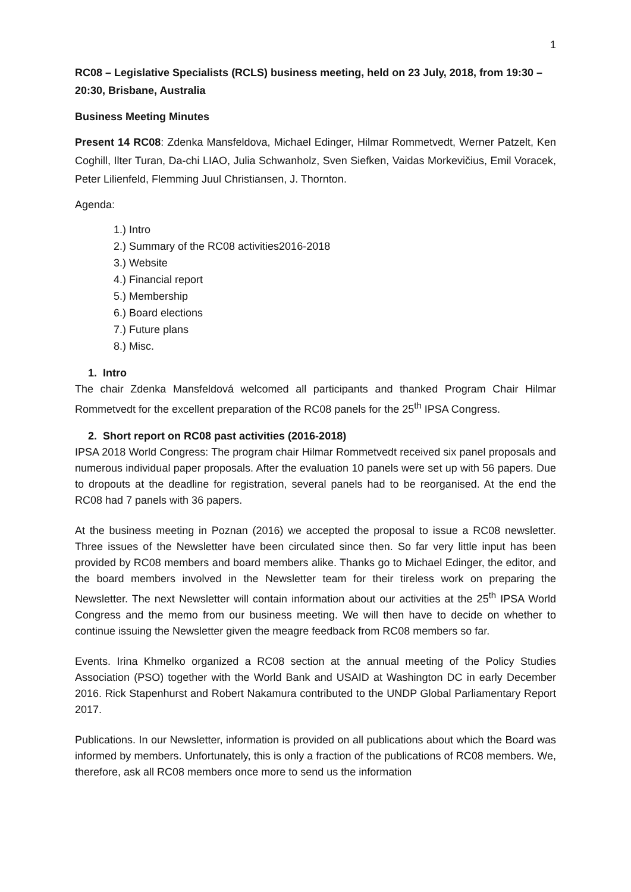1
RC08 – Legislative Specialists (RCLS) business meeting, held on 23 July, 2018, from 19:30 – 20:30, Brisbane, Australia
Business Meeting Minutes
Present 14 RC08: Zdenka Mansfeldova, Michael Edinger, Hilmar Rommetvedt, Werner Patzelt, Ken Coghill, Ilter Turan, Da-chi LIAO, Julia Schwanholz, Sven Siefken, Vaidas Morkevičius, Emil Voracek, Peter Lilienfeld, Flemming Juul Christiansen, J. Thornton.
Agenda:
1.) Intro
2.) Summary of the RC08 activities2016-2018
3.) Website
4.) Financial report
5.) Membership
6.) Board elections
7.) Future plans
8.) Misc.
1. Intro
The chair Zdenka Mansfeldová welcomed all participants and thanked Program Chair Hilmar Rommetvedt for the excellent preparation of the RC08 panels for the 25<sup>th</sup> IPSA Congress.
2. Short report on RC08 past activities (2016-2018)
IPSA 2018 World Congress: The program chair Hilmar Rommetvedt received six panel proposals and numerous individual paper proposals. After the evaluation 10 panels were set up with 56 papers. Due to dropouts at the deadline for registration, several panels had to be reorganised. At the end the RC08 had 7 panels with 36 papers.
At the business meeting in Poznan (2016) we accepted the proposal to issue a RC08 newsletter. Three issues of the Newsletter have been circulated since then. So far very little input has been provided by RC08 members and board members alike. Thanks go to Michael Edinger, the editor, and the board members involved in the Newsletter team for their tireless work on preparing the Newsletter. The next Newsletter will contain information about our activities at the 25<sup>th</sup> IPSA World Congress and the memo from our business meeting. We will then have to decide on whether to continue issuing the Newsletter given the meagre feedback from RC08 members so far.
Events. Irina Khmelko organized a RC08 section at the annual meeting of the Policy Studies Association (PSO) together with the World Bank and USAID at Washington DC in early December 2016. Rick Stapenhurst and Robert Nakamura contributed to the UNDP Global Parliamentary Report 2017.
Publications. In our Newsletter, information is provided on all publications about which the Board was informed by members. Unfortunately, this is only a fraction of the publications of RC08 members. We, therefore, ask all RC08 members once more to send us the information